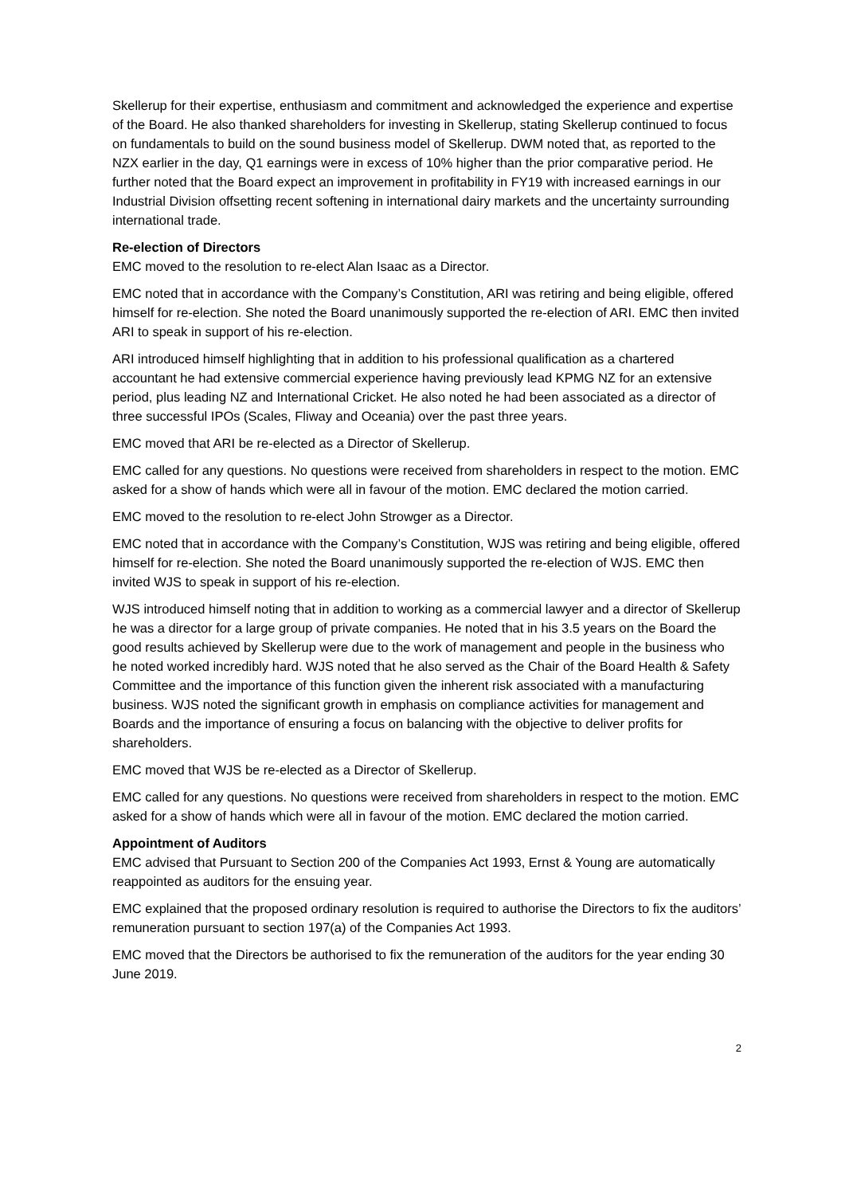Skellerup for their expertise, enthusiasm and commitment and acknowledged the experience and expertise of the Board. He also thanked shareholders for investing in Skellerup, stating Skellerup continued to focus on fundamentals to build on the sound business model of Skellerup. DWM noted that, as reported to the NZX earlier in the day, Q1 earnings were in excess of 10% higher than the prior comparative period. He further noted that the Board expect an improvement in profitability in FY19 with increased earnings in our Industrial Division offsetting recent softening in international dairy markets and the uncertainty surrounding international trade.
Re-election of Directors
EMC moved to the resolution to re-elect Alan Isaac as a Director.
EMC noted that in accordance with the Company’s Constitution, ARI was retiring and being eligible, offered himself for re-election. She noted the Board unanimously supported the re-election of ARI. EMC then invited ARI to speak in support of his re-election.
ARI introduced himself highlighting that in addition to his professional qualification as a chartered accountant he had extensive commercial experience having previously lead KPMG NZ for an extensive period, plus leading NZ and International Cricket. He also noted he had been associated as a director of three successful IPOs (Scales, Fliway and Oceania) over the past three years.
EMC moved that ARI be re-elected as a Director of Skellerup.
EMC called for any questions. No questions were received from shareholders in respect to the motion. EMC asked for a show of hands which were all in favour of the motion. EMC declared the motion carried.
EMC moved to the resolution to re-elect John Strowger as a Director.
EMC noted that in accordance with the Company’s Constitution, WJS was retiring and being eligible, offered himself for re-election. She noted the Board unanimously supported the re-election of WJS. EMC then invited WJS to speak in support of his re-election.
WJS introduced himself noting that in addition to working as a commercial lawyer and a director of Skellerup he was a director for a large group of private companies. He noted that in his 3.5 years on the Board the good results achieved by Skellerup were due to the work of management and people in the business who he noted worked incredibly hard. WJS noted that he also served as the Chair of the Board Health & Safety Committee and the importance of this function given the inherent risk associated with a manufacturing business. WJS noted the significant growth in emphasis on compliance activities for management and Boards and the importance of ensuring a focus on balancing with the objective to deliver profits for shareholders.
EMC moved that WJS be re-elected as a Director of Skellerup.
EMC called for any questions. No questions were received from shareholders in respect to the motion. EMC asked for a show of hands which were all in favour of the motion. EMC declared the motion carried.
Appointment of Auditors
EMC advised that Pursuant to Section 200 of the Companies Act 1993, Ernst & Young are automatically reappointed as auditors for the ensuing year.
EMC explained that the proposed ordinary resolution is required to authorise the Directors to fix the auditors’ remuneration pursuant to section 197(a) of the Companies Act 1993.
EMC moved that the Directors be authorised to fix the remuneration of the auditors for the year ending 30 June 2019.
2